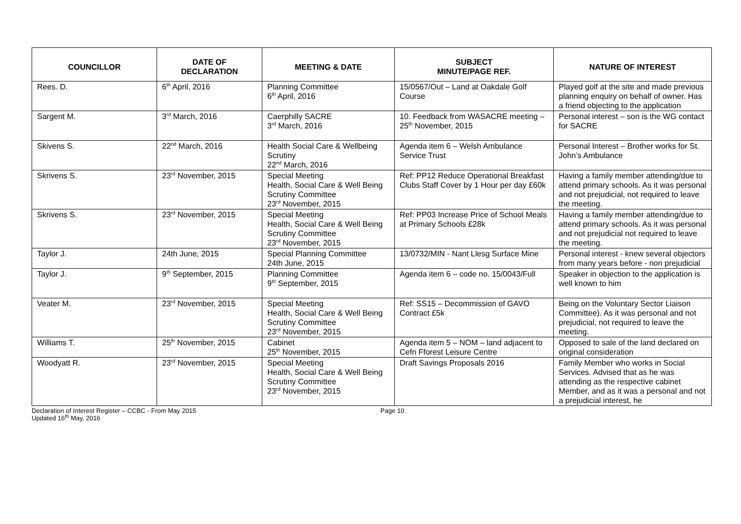| COUNCILLOR | DATE OF DECLARATION | MEETING & DATE | SUBJECT MINUTE/PAGE REF. | NATURE OF INTEREST |
| --- | --- | --- | --- | --- |
| Rees. D. | 6<sup>th</sup> April, 2016 | Planning Committee 6<sup>th</sup> April, 2016 | 15/0567/Out – Land at Oakdale Golf Course | Played golf at the site and made previous planning enquiry on behalf of owner. Has a friend objecting to the application |
| Sargent M. | 3<sup>rd</sup> March, 2016 | Caerphilly SACRE 3<sup>rd</sup> March, 2016 | 10. Feedback from WASACRE meeting – 25<sup>th</sup> November, 2015 | Personal interest – son is the WG contact for SACRE |
| Skivens S. | 22<sup>nd</sup> March, 2016 | Health Social Care & Wellbeing Scrutiny 22<sup>nd</sup> March, 2016 | Agenda item 6 – Welsh Ambulance Service Trust | Personal Interest – Brother works for St. John’s Ambulance |
| Skrivens S. | 23<sup>rd</sup> November, 2015 | Special Meeting Health, Social Care & Well Being Scrutiny Committee 23<sup>rd</sup> November, 2015 | Ref: PP12 Reduce Operational Breakfast Clubs Staff Cover by 1 Hour per day £60k | Having a family member attending/due to attend primary schools. As it was personal and not prejudicial, not required to leave the meeting. |
| Skrivens S. | 23<sup>rd</sup> November, 2015 | Special Meeting Health, Social Care & Well Being Scrutiny Committee 23<sup>rd</sup> November, 2015 | Ref: PP03 Increase Price of School Meals at Primary Schools £28k | Having a family member attending/due to attend primary schools. As it was personal and not prejudicial not required to leave the meeting. |
| Taylor J. | 24th June, 2015 | Special Planning Committee 24th June, 2015 | 13/0732/MIN - Nant Llesg Surface Mine | Personal interest - knew several objectors from many years before - non prejudicial |
| Taylor J. | 9<sup>th</sup> September, 2015 | Planning Committee 9<sup>th</sup> September, 2015 | Agenda item 6 – code no. 15/0043/Full | Speaker in objection to the application is well known to him |
| Veater M. | 23<sup>rd</sup> November, 2015 | Special Meeting Health, Social Care & Well Being Scrutiny Committee 23<sup>rd</sup> November, 2015 | Ref: SS15 – Decommission of GAVO Contract £5k | Being on the Voluntary Sector Liaison Committee). As it was personal and not prejudicial, not required to leave the meeting. |
| Williams T. | 25<sup>th</sup> November, 2015 | Cabinet 25<sup>th</sup> November, 2015 | Agenda item 5 – NOM – land adjacent to Cefn Fforest Leisure Centre | Opposed to sale of the land declared on original consideration |
| Woodyatt R. | 23<sup>rd</sup> November, 2015 | Special Meeting Health, Social Care & Well Being Scrutiny Committee 23<sup>rd</sup> November, 2015 | Draft Savings Proposals 2016 | Family Member who works in Social Services. Advised that as he was attending as the respective cabinet Member, and as it was a personal and not a prejudicial interest, he |
Declaration of Interest Register – CCBC - From May 2015
Updated 16<sup>th</sup> May, 2016
Page 10